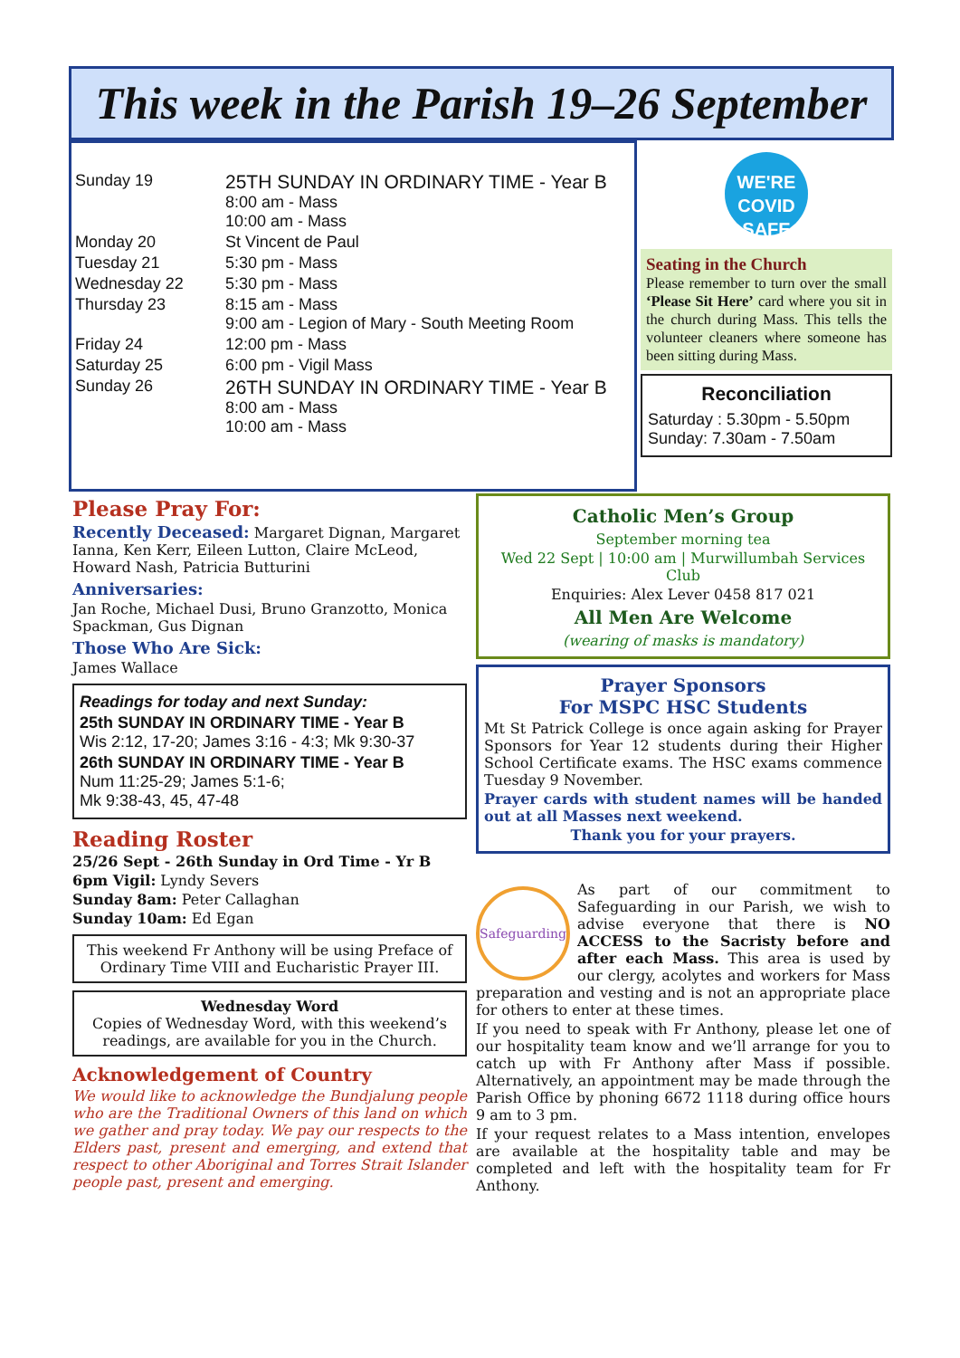This week in the Parish 19–26 September
| Sunday 19 | 25TH SUNDAY IN ORDINARY TIME - Year B 8:00 am - Mass 10:00 am - Mass |
| Monday 20 | St Vincent de Paul |
| Tuesday 21 | 5:30 pm - Mass |
| Wednesday 22 | 5:30 pm - Mass |
| Thursday 23 | 8:15 am - Mass 9:00 am - Legion of Mary - South Meeting Room |
| Friday 24 | 12:00 pm - Mass |
| Saturday 25 | 6:00 pm - Vigil Mass |
| Sunday 26 | 26TH SUNDAY IN ORDINARY TIME - Year B 8:00 am - Mass 10:00 am - Mass |
WE'RE
COVID SAFE
Seating in the Church
Please remember to turn over the small ‘Please Sit Here’ card where you sit in the church during Mass. This tells the volunteer cleaners where someone has been sitting during Mass.
Reconciliation
Saturday : 5.30pm - 5.50pm
Sunday: 7.30am - 7.50am
Please Pray For:
Recently Deceased: Margaret Dignan, Margaret Ianna, Ken Kerr, Eileen Lutton, Claire McLeod, Howard Nash, Patricia Butturini
Anniversaries:
Jan Roche, Michael Dusi, Bruno Granzotto, Monica Spackman, Gus Dignan
Those Who Are Sick:
James Wallace
Readings for today and next Sunday:
25th SUNDAY IN ORDINARY TIME - Year B
Wis 2:12, 17-20; James 3:16 - 4:3; Mk 9:30-37
26th SUNDAY IN ORDINARY TIME - Year B
Num 11:25-29; James 5:1-6;
Mk 9:38-43, 45, 47-48
Reading Roster
25/26 Sept - 26th Sunday in Ord Time - Yr B
6pm Vigil: Lyndy Severs
Sunday 8am: Peter Callaghan
Sunday 10am: Ed Egan
This weekend Fr Anthony will be using Preface of Ordinary Time VIII and Eucharistic Prayer III.
Wednesday Word
Copies of Wednesday Word, with this weekend’s readings, are available for you in the Church.
Acknowledgement of Country
We would like to acknowledge the Bundjalung people who are the Traditional Owners of this land on which we gather and pray today. We pay our respects to the Elders past, present and emerging, and extend that respect to other Aboriginal and Torres Strait Islander people past, present and emerging.
Catholic Men’s Group
September morning tea
Wed 22 Sept | 10:00 am | Murwillumbah Services Club
Enquiries: Alex Lever 0458 817 021
All Men Are Welcome
(wearing of masks is mandatory)
Prayer Sponsors
For MSPC HSC Students
Mt St Patrick College is once again asking for Prayer Sponsors for Year 12 students during their Higher School Certificate exams. The HSC exams commence Tuesday 9 November.
Prayer cards with student names will be handed out at all Masses next weekend.
Thank you for your prayers.
Safeguarding
As part of our commitment to Safeguarding in our Parish, we wish to advise everyone that there is NO ACCESS to the Sacristy before and after each Mass. This area is used by our clergy, acolytes and workers for Mass preparation and vesting and is not an appropriate place for others to enter at these times.
If you need to speak with Fr Anthony, please let one of our hospitality team know and we’ll arrange for you to catch up with Fr Anthony after Mass if possible. Alternatively, an appointment may be made through the Parish Office by phoning 6672 1118 during office hours 9 am to 3 pm.
If your request relates to a Mass intention, envelopes are available at the hospitality table and may be completed and left with the hospitality team for Fr Anthony.